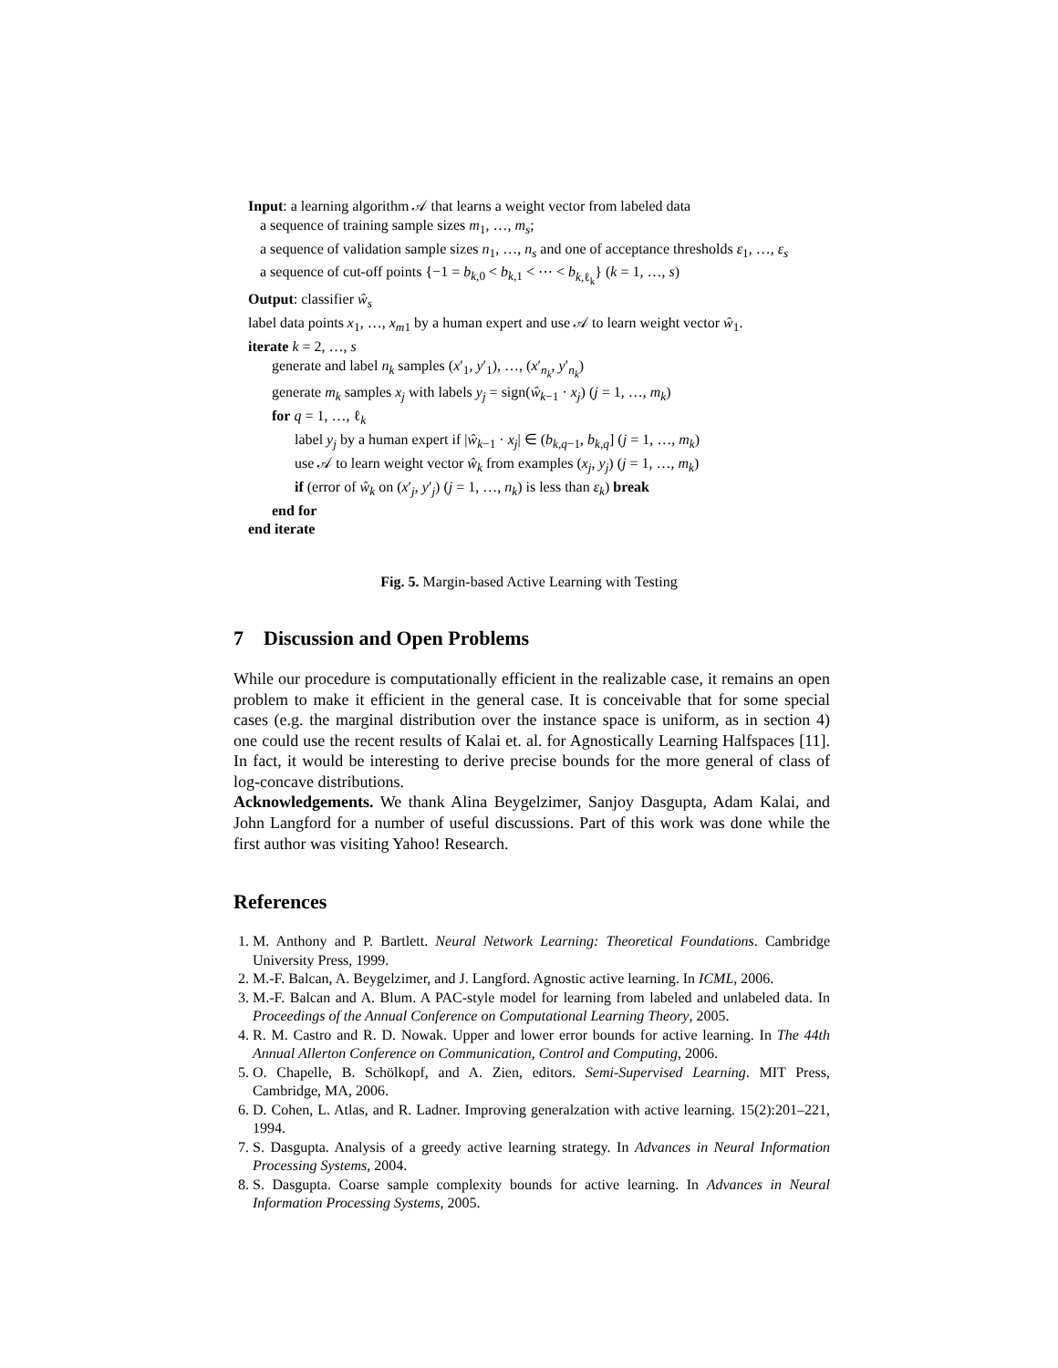Input: a learning algorithm 𝒜 that learns a weight vector from labeled data
a sequence of training sample sizes m<sub>1</sub>, …, m<sub>s</sub>;
a sequence of validation sample sizes n<sub>1</sub>, …, n<sub>s</sub> and one of acceptance thresholds ε<sub>1</sub>, …, ε<sub>s</sub>
a sequence of cut-off points {−1 = b<sub>k,0</sub> < b<sub>k,1</sub> < ⋯ < b<sub>k,ℓ<sub>k</sub></sub>} (k = 1, …, s)
Output: classifier ŵ<sub>s</sub>
label data points x<sub>1</sub>, …, x<sub>m</sub><sub>1</sub> by a human expert and use 𝒜 to learn weight vector ŵ<sub>1</sub>.
iterate k = 2, …, s
generate and label n<sub>k</sub> samples (x′<sub>1</sub>, y′<sub>1</sub>), …, (x′<sub>n<sub>k</sub></sub>, y′<sub>n<sub>k</sub></sub>)
generate m<sub>k</sub> samples x<sub>j</sub> with labels y<sub>j</sub> = sign(ŵ<sub>k−1</sub> · x<sub>j</sub>) (j = 1, …, m<sub>k</sub>)
for q = 1, …, ℓ<sub>k</sub>
label y<sub>j</sub> by a human expert if |ŵ<sub>k−1</sub> · x<sub>j</sub>| ∈ (b<sub>k,q−1</sub>, b<sub>k,q</sub>] (j = 1, …, m<sub>k</sub>)
use 𝒜 to learn weight vector ŵ<sub>k</sub> from examples (x<sub>j</sub>, y<sub>j</sub>) (j = 1, …, m<sub>k</sub>)
if (error of ŵ<sub>k</sub> on (x′<sub>j</sub>, y′<sub>j</sub>) (j = 1, …, n<sub>k</sub>) is less than ε<sub>k</sub>) break
end for
end iterate
Fig. 5. Margin-based Active Learning with Testing
7 Discussion and Open Problems
While our procedure is computationally efficient in the realizable case, it remains an open problem to make it efficient in the general case. It is conceivable that for some special cases (e.g. the marginal distribution over the instance space is uniform, as in section 4) one could use the recent results of Kalai et. al. for Agnostically Learning Halfspaces [11]. In fact, it would be interesting to derive precise bounds for the more general of class of log-concave distributions.
Acknowledgements. We thank Alina Beygelzimer, Sanjoy Dasgupta, Adam Kalai, and John Langford for a number of useful discussions. Part of this work was done while the first author was visiting Yahoo! Research.
References
1. M. Anthony and P. Bartlett. Neural Network Learning: Theoretical Foundations. Cambridge University Press, 1999.
2. M.-F. Balcan, A. Beygelzimer, and J. Langford. Agnostic active learning. In ICML, 2006.
3. M.-F. Balcan and A. Blum. A PAC-style model for learning from labeled and unlabeled data. In Proceedings of the Annual Conference on Computational Learning Theory, 2005.
4. R. M. Castro and R. D. Nowak. Upper and lower error bounds for active learning. In The 44th Annual Allerton Conference on Communication, Control and Computing, 2006.
5. O. Chapelle, B. Schölkopf, and A. Zien, editors. Semi-Supervised Learning. MIT Press, Cambridge, MA, 2006.
6. D. Cohen, L. Atlas, and R. Ladner. Improving generalzation with active learning. 15(2):201–221, 1994.
7. S. Dasgupta. Analysis of a greedy active learning strategy. In Advances in Neural Information Processing Systems, 2004.
8. S. Dasgupta. Coarse sample complexity bounds for active learning. In Advances in Neural Information Processing Systems, 2005.